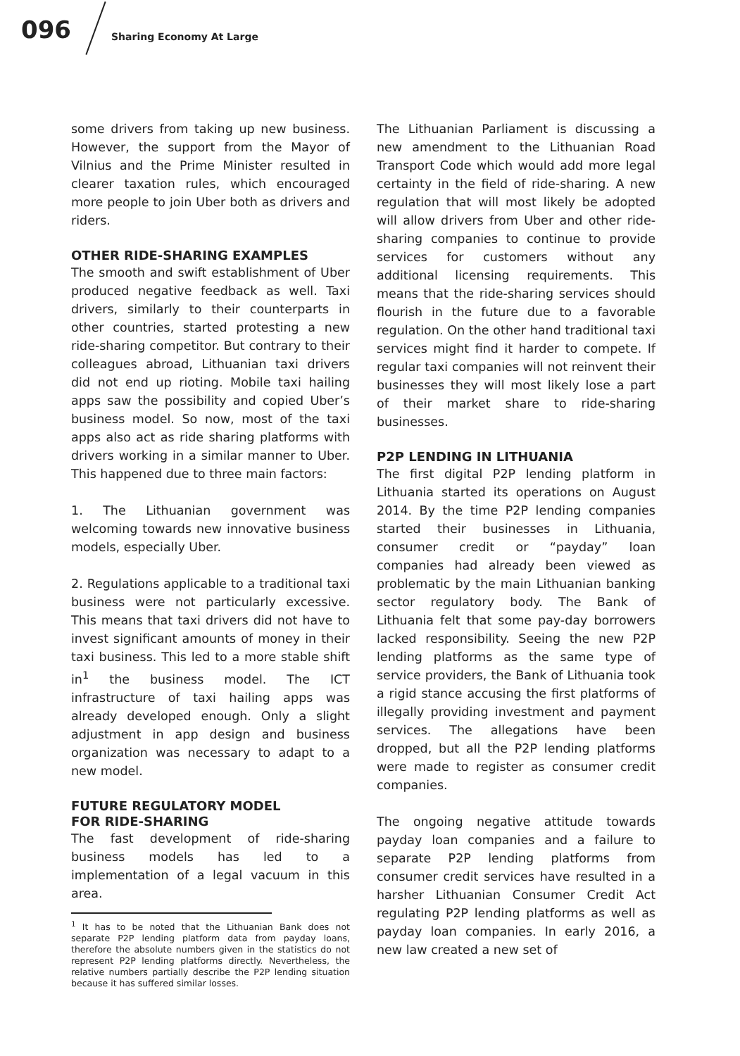096 Sharing Economy At Large
some drivers from taking up new business. However, the support from the Mayor of Vilnius and the Prime Minister resulted in clearer taxation rules, which encouraged more people to join Uber both as drivers and riders.
OTHER RIDE-SHARING EXAMPLES
The smooth and swift establishment of Uber produced negative feedback as well. Taxi drivers, similarly to their counterparts in other countries, started protesting a new ride-sharing competitor. But contrary to their colleagues abroad, Lithuanian taxi drivers did not end up rioting. Mobile taxi hailing apps saw the possibility and copied Uber’s business model. So now, most of the taxi apps also act as ride sharing platforms with drivers working in a similar manner to Uber. This happened due to three main factors:
1. The Lithuanian government was welcoming towards new innovative business models, especially Uber.
2. Regulations applicable to a traditional taxi business were not particularly excessive. This means that taxi drivers did not have to invest significant amounts of money in their taxi business. This led to a more stable shift in<sup>1</sup> the business model. The ICT infrastructure of taxi hailing apps was already developed enough. Only a slight adjustment in app design and business organization was necessary to adapt to a new model.
FUTURE REGULATORY MODEL
FOR RIDE-SHARING
The fast development of ride-sharing business models has led to a implementation of a legal vacuum in this area.
<sup>1</sup> It has to be noted that the Lithuanian Bank does not separate P2P lending platform data from payday loans, therefore the absolute numbers given in the statistics do not represent P2P lending platforms directly. Nevertheless, the relative numbers partially describe the P2P lending situation because it has suffered similar losses.
The Lithuanian Parliament is discussing a new amendment to the Lithuanian Road Transport Code which would add more legal certainty in the field of ride-sharing. A new regulation that will most likely be adopted will allow drivers from Uber and other ride-sharing companies to continue to provide services for customers without any additional licensing requirements. This means that the ride-sharing services should flourish in the future due to a favorable regulation. On the other hand traditional taxi services might find it harder to compete. If regular taxi companies will not reinvent their businesses they will most likely lose a part of their market share to ride-sharing businesses.
P2P LENDING IN LITHUANIA
The first digital P2P lending platform in Lithuania started its operations on August 2014. By the time P2P lending companies started their businesses in Lithuania, consumer credit or “payday” loan companies had already been viewed as problematic by the main Lithuanian banking sector regulatory body. The Bank of Lithuania felt that some pay-day borrowers lacked responsibility. Seeing the new P2P lending platforms as the same type of service providers, the Bank of Lithuania took a rigid stance accusing the first platforms of illegally providing investment and payment services. The allegations have been dropped, but all the P2P lending platforms were made to register as consumer credit companies.
The ongoing negative attitude towards payday loan companies and a failure to separate P2P lending platforms from consumer credit services have resulted in a harsher Lithuanian Consumer Credit Act regulating P2P lending platforms as well as payday loan companies. In early 2016, a new law created a new set of